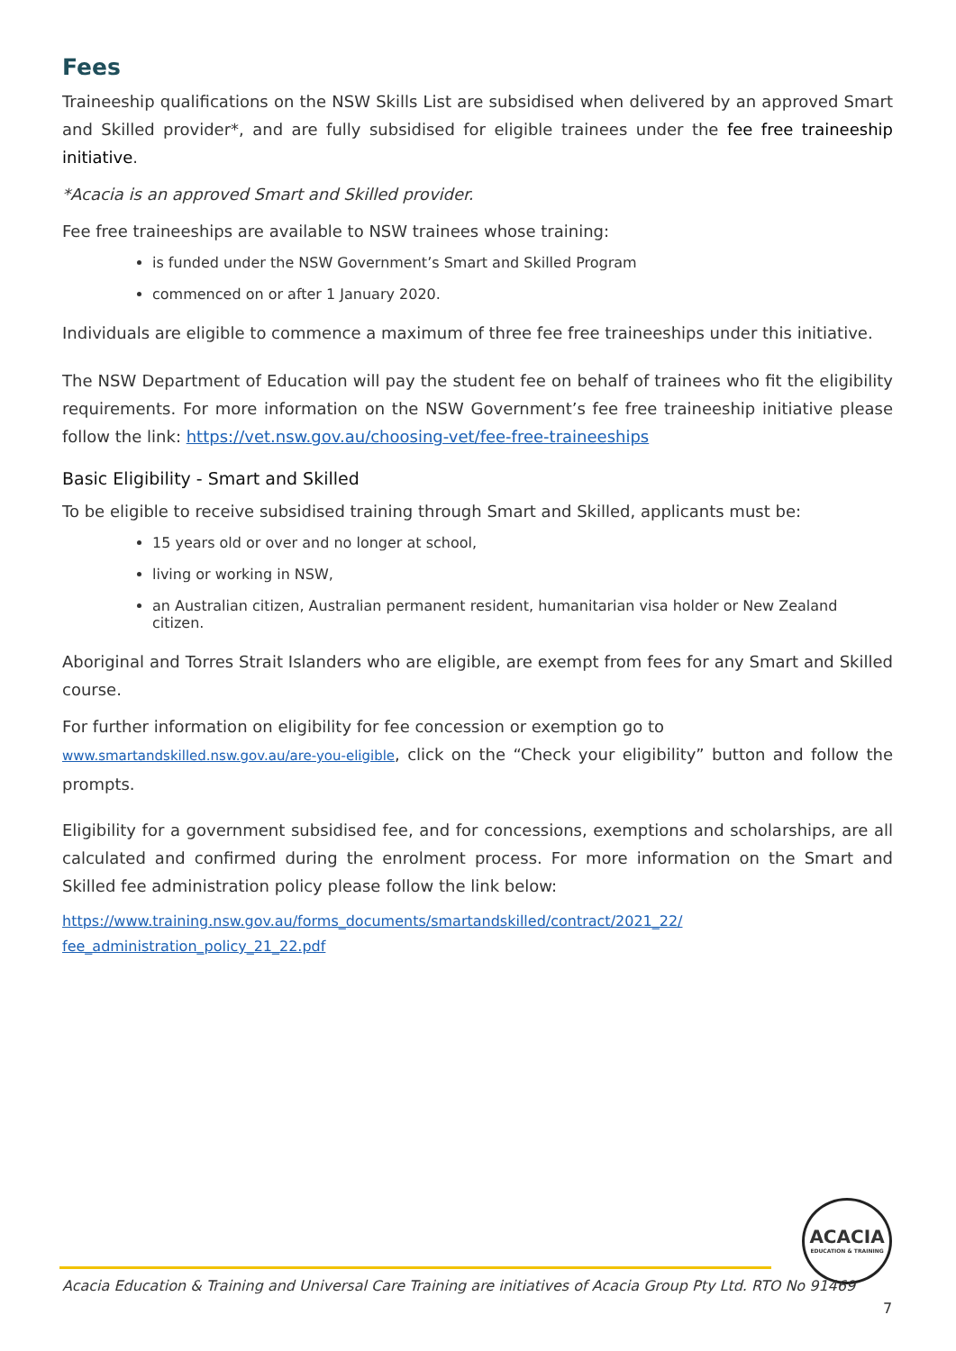Fees
Traineeship qualifications on the NSW Skills List are subsidised when delivered by an approved Smart and Skilled provider*, and are fully subsidised for eligible trainees under the fee free traineeship initiative.
*Acacia is an approved Smart and Skilled provider.
Fee free traineeships are available to NSW trainees whose training:
is funded under the NSW Government’s Smart and Skilled Program
commenced on or after 1 January 2020.
Individuals are eligible to commence a maximum of three fee free traineeships under this initiative.
The NSW Department of Education will pay the student fee on behalf of trainees who fit the eligibility requirements. For more information on the NSW Government’s fee free traineeship initiative please follow the link: https://vet.nsw.gov.au/choosing-vet/fee-free-traineeships
Basic Eligibility - Smart and Skilled
To be eligible to receive subsidised training through Smart and Skilled, applicants must be:
15 years old or over and no longer at school,
living or working in NSW,
an Australian citizen, Australian permanent resident, humanitarian visa holder or New Zealand citizen.
Aboriginal and Torres Strait Islanders who are eligible, are exempt from fees for any Smart and Skilled course.
For further information on eligibility for fee concession or exemption go to
www.smartandskilled.nsw.gov.au/are-you-eligible, click on the “Check your eligibility” button and follow the prompts.
Eligibility for a government subsidised fee, and for concessions, exemptions and scholarships, are all calculated and confirmed during the enrolment process. For more information on the Smart and Skilled fee administration policy please follow the link below:
https://www.training.nsw.gov.au/forms_documents/smartandskilled/contract/2021_22/ fee_administration_policy_21_22.pdf
ACACIA
EDUCATION & TRAINING
Acacia Education & Training and Universal Care Training are initiatives of Acacia Group Pty Ltd. RTO No 91469
7